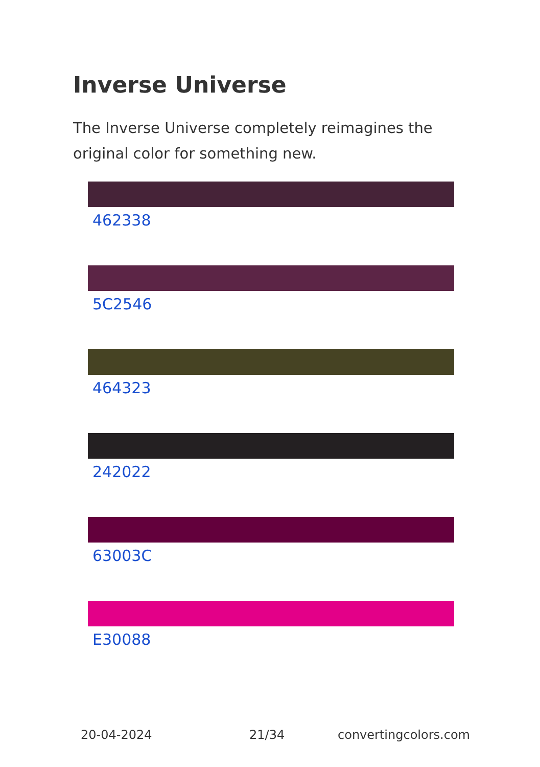Inverse Universe
The Inverse Universe completely reimagines the original color for something new.
462338
5C2546
464323
242022
63003C
E30088
20-04-2024 21/34 convertingcolors.com